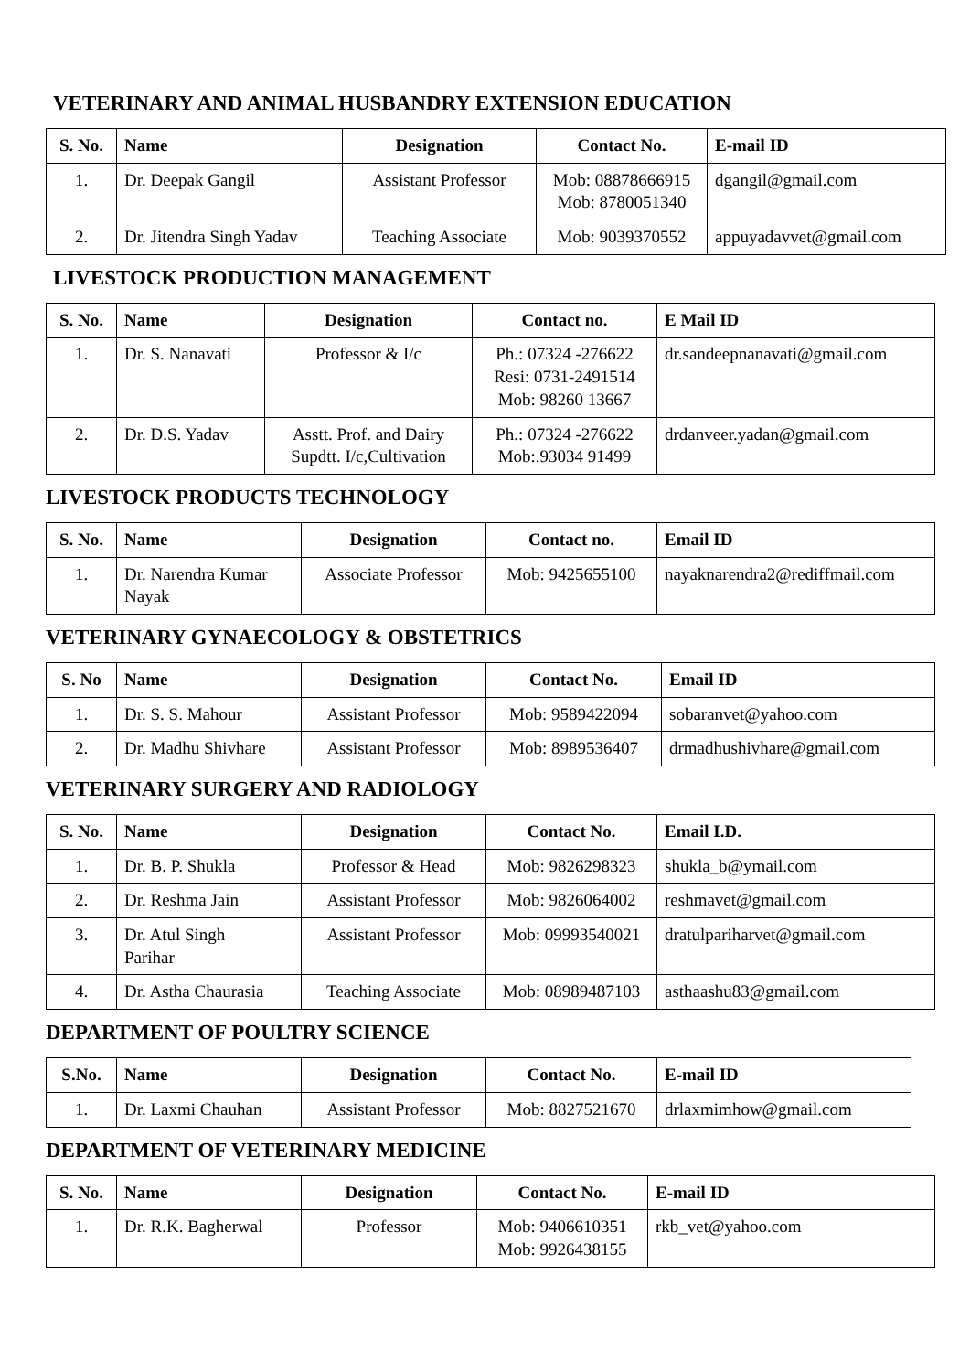VETERINARY AND ANIMAL HUSBANDRY EXTENSION EDUCATION
| S. No. | Name | Designation | Contact No. | E-mail ID |
| --- | --- | --- | --- | --- |
| 1. | Dr. Deepak Gangil | Assistant Professor | Mob: 08878666915 Mob: 8780051340 | dgangil@gmail.com |
| 2. | Dr. Jitendra Singh Yadav | Teaching Associate | Mob: 9039370552 | appuyadavvet@gmail.com |
LIVESTOCK PRODUCTION MANAGEMENT
| S. No. | Name | Designation | Contact no. | E Mail ID |
| --- | --- | --- | --- | --- |
| 1. | Dr. S. Nanavati | Professor & I/c | Ph.: 07324 -276622 Resi: 0731-2491514 Mob: 98260 13667 | dr.sandeepnanavati@gmail.com |
| 2. | Dr. D.S. Yadav | Asstt. Prof. and Dairy Supdtt. I/c,Cultivation | Ph.: 07324 -276622 Mob:.93034 91499 | drdanveer.yadan@gmail.com |
LIVESTOCK PRODUCTS TECHNOLOGY
| S. No. | Name | Designation | Contact no. | Email ID |
| --- | --- | --- | --- | --- |
| 1. | Dr. Narendra Kumar Nayak | Associate Professor | Mob: 9425655100 | nayaknarendra2@rediffmail.com |
VETERINARY GYNAECOLOGY & OBSTETRICS
| S. No | Name | Designation | Contact No. | Email ID |
| --- | --- | --- | --- | --- |
| 1. | Dr. S. S. Mahour | Assistant Professor | Mob: 9589422094 | sobaranvet@yahoo.com |
| 2. | Dr. Madhu Shivhare | Assistant Professor | Mob: 8989536407 | drmadhushivhare@gmail.com |
VETERINARY SURGERY AND RADIOLOGY
| S. No. | Name | Designation | Contact No. | Email I.D. |
| --- | --- | --- | --- | --- |
| 1. | Dr. B. P. Shukla | Professor & Head | Mob: 9826298323 | shukla_b@ymail.com |
| 2. | Dr. Reshma Jain | Assistant Professor | Mob: 9826064002 | reshmavet@gmail.com |
| 3. | Dr. Atul Singh Parihar | Assistant Professor | Mob: 09993540021 | dratulpariharvet@gmail.com |
| 4. | Dr. Astha Chaurasia | Teaching Associate | Mob: 08989487103 | asthaashu83@gmail.com |
DEPARTMENT OF POULTRY SCIENCE
| S.No. | Name | Designation | Contact No. | E-mail ID |
| --- | --- | --- | --- | --- |
| 1. | Dr. Laxmi Chauhan | Assistant Professor | Mob: 8827521670 | drlaxmimhow@gmail.com |
DEPARTMENT OF VETERINARY MEDICINE
| S. No. | Name | Designation | Contact No. | E-mail ID |
| --- | --- | --- | --- | --- |
| 1. | Dr. R.K. Bagherwal | Professor | Mob: 9406610351 Mob: 9926438155 | rkb_vet@yahoo.com |